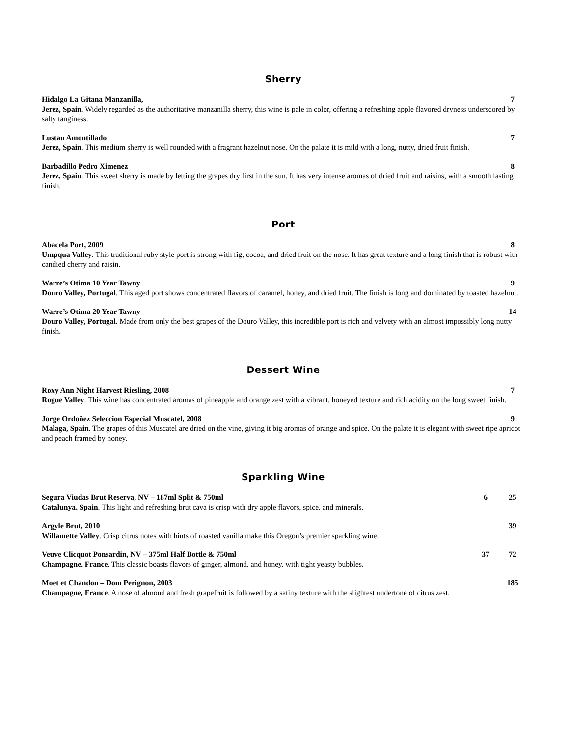Sherry
Hidalgo La Gitana Manzanilla, 7
Jerez, Spain. Widely regarded as the authoritative manzanilla sherry, this wine is pale in color, offering a refreshing apple flavored dryness underscored by salty tanginess.
Lustau Amontillado 7
Jerez, Spain. This medium sherry is well rounded with a fragrant hazelnut nose. On the palate it is mild with a long, nutty, dried fruit finish.
Barbadillo Pedro Ximenez 8
Jerez, Spain. This sweet sherry is made by letting the grapes dry first in the sun. It has very intense aromas of dried fruit and raisins, with a smooth lasting finish.
Port
Abacela Port, 2009 8
Umpqua Valley. This traditional ruby style port is strong with fig, cocoa, and dried fruit on the nose. It has great texture and a long finish that is robust with candied cherry and raisin.
Warre’s Otima 10 Year Tawny 9
Douro Valley, Portugal. This aged port shows concentrated flavors of caramel, honey, and dried fruit. The finish is long and dominated by toasted hazelnut.
Warre’s Otima 20 Year Tawny 14
Douro Valley, Portugal. Made from only the best grapes of the Douro Valley, this incredible port is rich and velvety with an almost impossibly long nutty finish.
Dessert Wine
Roxy Ann Night Harvest Riesling, 2008 7
Rogue Valley. This wine has concentrated aromas of pineapple and orange zest with a vibrant, honeyed texture and rich acidity on the long sweet finish.
Jorge Ordoñez Seleccion Especial Muscatel, 2008 9
Malaga, Spain. The grapes of this Muscatel are dried on the vine, giving it big aromas of orange and spice. On the palate it is elegant with sweet ripe apricot and peach framed by honey.
Sparkling Wine
Segura Viudas Brut Reserva, NV – 187ml Split & 750ml 6 25
Catalunya, Spain. This light and refreshing brut cava is crisp with dry apple flavors, spice, and minerals.
Argyle Brut, 2010 39
Willamette Valley. Crisp citrus notes with hints of roasted vanilla make this Oregon’s premier sparkling wine.
Veuve Clicquot Ponsardin, NV – 375ml Half Bottle & 750ml 37 72
Champagne, France. This classic boasts flavors of ginger, almond, and honey, with tight yeasty bubbles.
Moet et Chandon – Dom Perignon, 2003 185
Champagne, France. A nose of almond and fresh grapefruit is followed by a satiny texture with the slightest undertone of citrus zest.